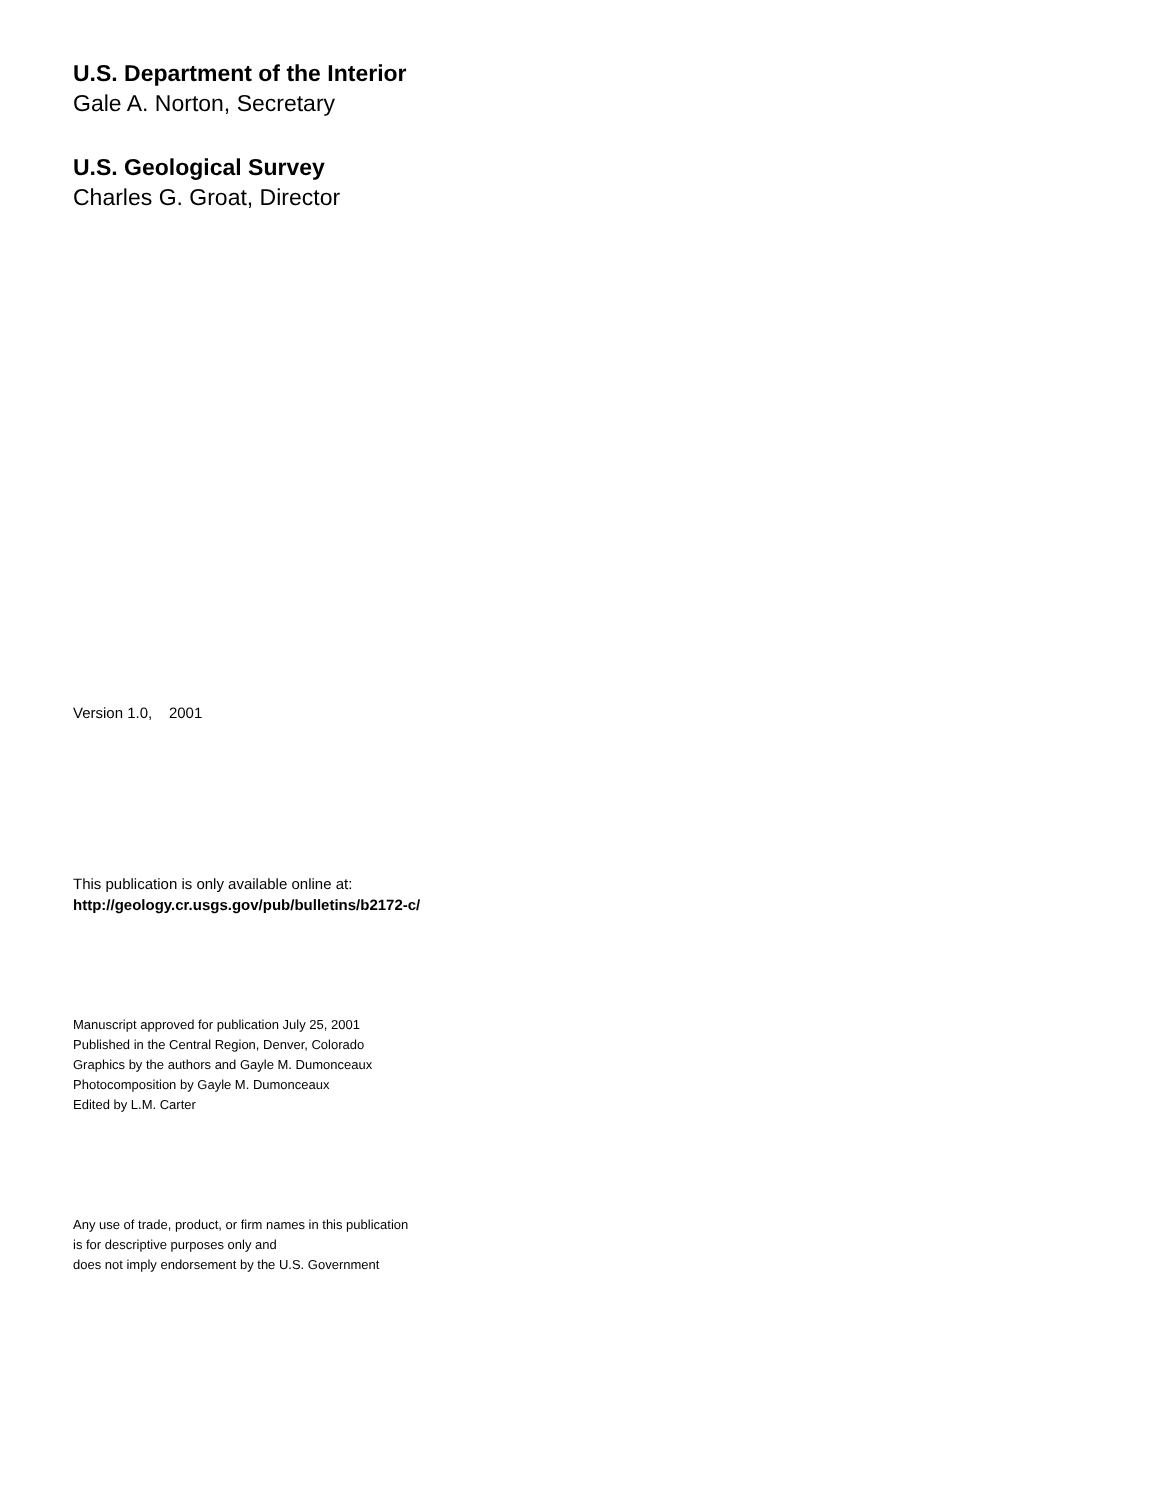U.S. Department of the Interior
Gale A. Norton, Secretary
U.S. Geological Survey
Charles G. Groat, Director
Version 1.0, 2001
This publication is only available online at:
http://geology.cr.usgs.gov/pub/bulletins/b2172-c/
Manuscript approved for publication July 25, 2001
Published in the Central Region, Denver, Colorado
Graphics by the authors and Gayle M. Dumonceaux
Photocomposition by Gayle M. Dumonceaux
Edited by L.M. Carter
Any use of trade, product, or firm names in this publication
is for descriptive purposes only and
does not imply endorsement by the U.S. Government